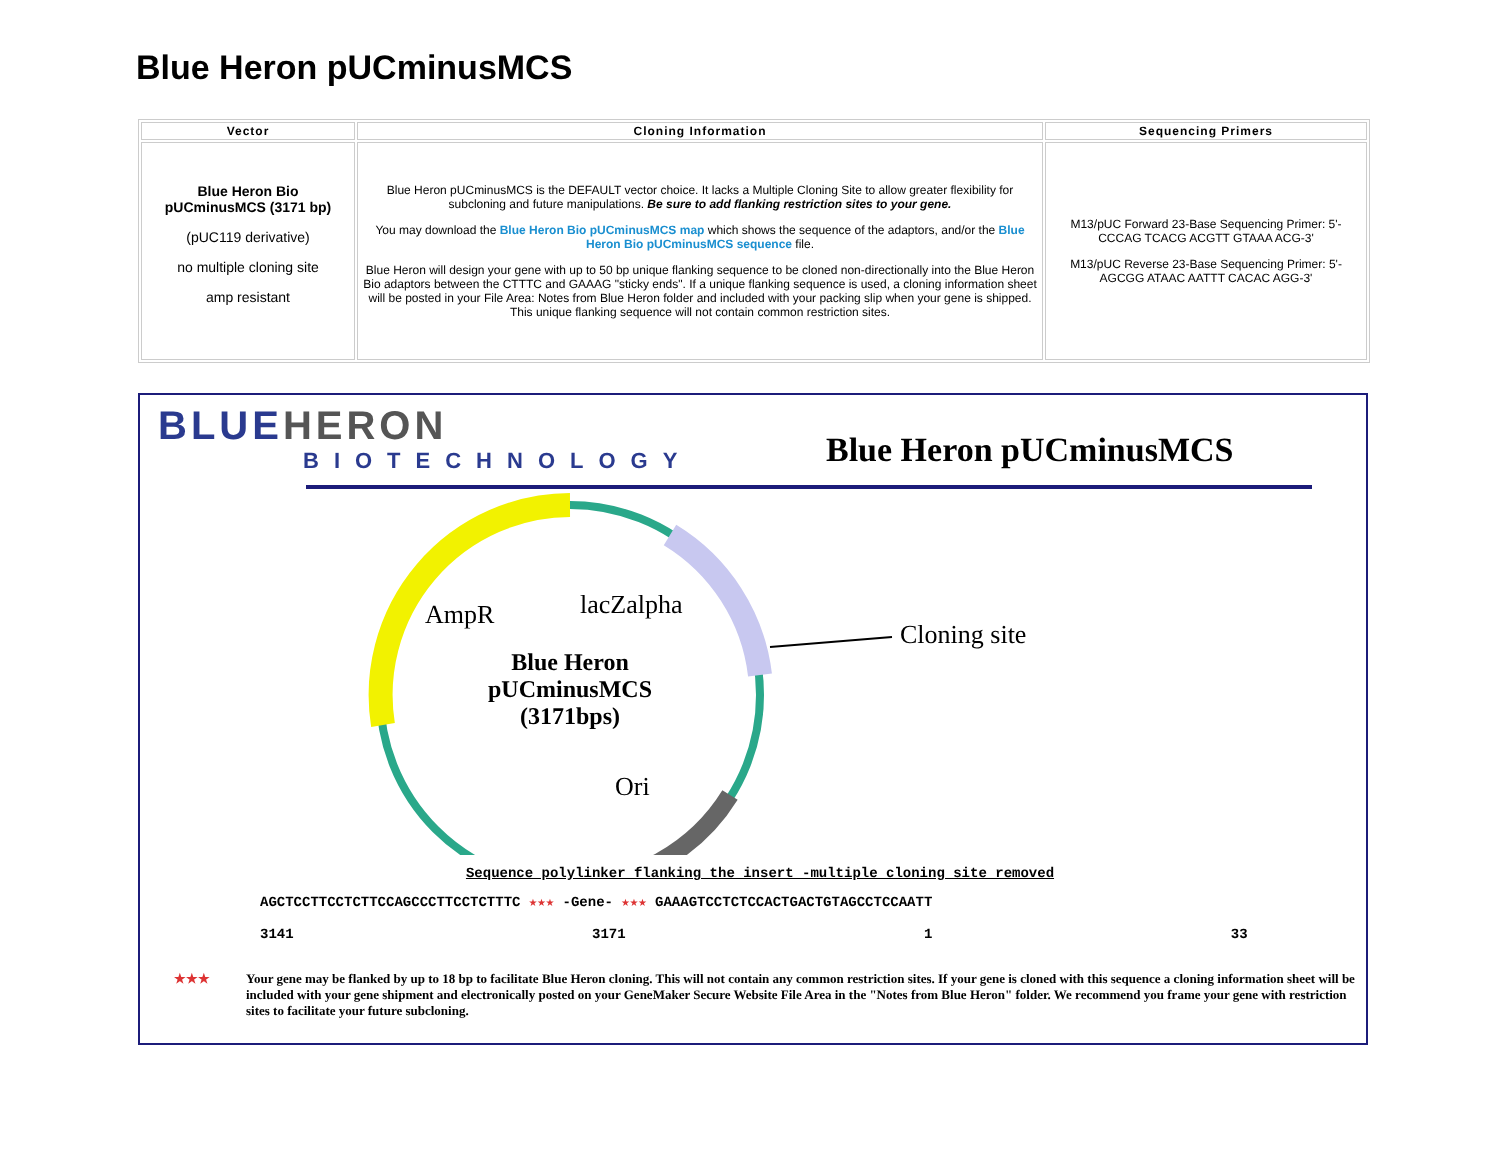Blue Heron pUCminusMCS
| Vector | Cloning Information | Sequencing Primers |
| --- | --- | --- |
| Blue Heron Bio pUCminusMCS (3171 bp) (pUC119 derivative) no multiple cloning site amp resistant | Blue Heron pUCminusMCS is the DEFAULT vector choice. It lacks a Multiple Cloning Site to allow greater flexibility for subcloning and future manipulations. Be sure to add flanking restriction sites to your gene. You may download the Blue Heron Bio pUCminusMCS map which shows the sequence of the adaptors, and/or the Blue Heron Bio pUCminusMCS sequence file. Blue Heron will design your gene with up to 50 bp unique flanking sequence to be cloned non-directionally into the Blue Heron Bio adaptors between the CTTTC and GAAAG "sticky ends". If a unique flanking sequence is used, a cloning information sheet will be posted in your File Area: Notes from Blue Heron folder and included with your packing slip when your gene is shipped. This unique flanking sequence will not contain common restriction sites. | M13/pUC Forward 23-Base Sequencing Primer: 5'-CCCAG TCACG ACGTT GTAAA ACG-3' M13/pUC Reverse 23-Base Sequencing Primer: 5'-AGCGG ATAAC AATTT CACAC AGG-3' |
BLUE HERON
BIOTECHNOLOGY
Blue Heron pUCminusMCS
AmpR
lacZalpha
Cloning site
Ori
Blue Heron
pUCminusMCS
(3171bps)
Sequence polylinker flanking the insert -multiple cloning site removed
AGCTCCTTCCTCTTCCAGCCCTTCCTCTTTC ★★★ -Gene- ★★★ GAAAGTCCTCTCCACTGACTGTAGCCTCCAATT
3141 3171 1 33
★★★ Your gene may be flanked by up to 18 bp to facilitate Blue Heron cloning. This will not contain any common restriction sites. If your gene is cloned with this sequence a cloning information sheet will be included with your gene shipment and electronically posted on your GeneMaker Secure Website File Area in the "Notes from Blue Heron" folder. We recommend you frame your gene with restriction sites to facilitate your future subcloning.